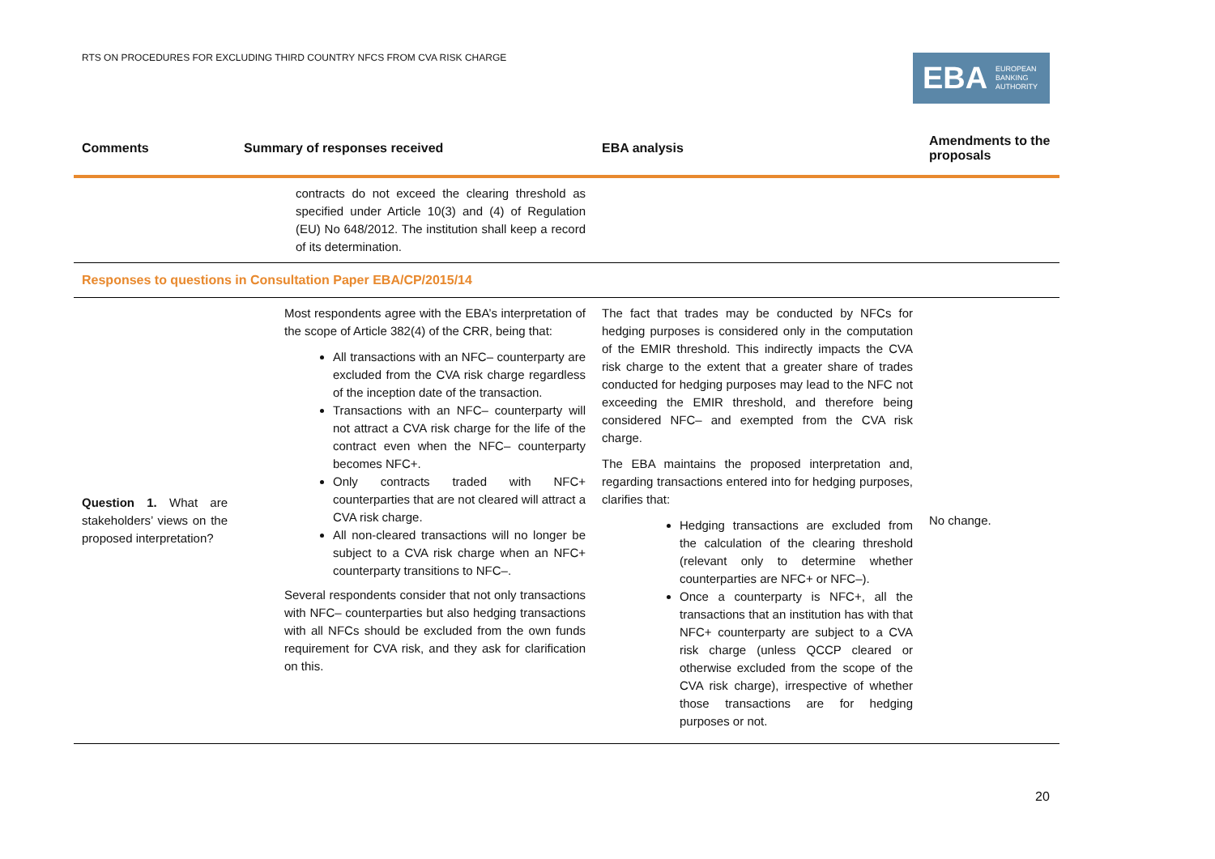RTS ON PROCEDURES FOR EXCLUDING THIRD COUNTRY NFCS FROM CVA RISK CHARGE
EBA EUROPEAN
BANKING
AUTHORITY
| Comments | Summary of responses received | EBA analysis | Amendments to the proposals |
| --- | --- | --- | --- |
| | contracts do not exceed the clearing threshold as specified under Article 10(3) and (4) of Regulation (EU) No 648/2012. The institution shall keep a record of its determination. | | |
| Responses to questions in Consultation Paper EBA/CP/2015/14 | | | |
| Question 1. What are stakeholders’ views on the proposed interpretation? | Most respondents agree with the EBA’s interpretation of the scope of Article 382(4) of the CRR, being that: All transactions with an NFC– counterparty are excluded from the CVA risk charge regardless of the inception date of the transaction. Transactions with an NFC– counterparty will not attract a CVA risk charge for the life of the contract even when the NFC– counterparty becomes NFC+. Only contracts traded with NFC+ counterparties that are not cleared will attract a CVA risk charge. All non-cleared transactions will no longer be subject to a CVA risk charge when an NFC+ counterparty transitions to NFC–. Several respondents consider that not only transactions with NFC– counterparties but also hedging transactions with all NFCs should be excluded from the own funds requirement for CVA risk, and they ask for clarification on this. | The fact that trades may be conducted by NFCs for hedging purposes is considered only in the computation of the EMIR threshold. This indirectly impacts the CVA risk charge to the extent that a greater share of trades conducted for hedging purposes may lead to the NFC not exceeding the EMIR threshold, and therefore being considered NFC– and exempted from the CVA risk charge. The EBA maintains the proposed interpretation and, regarding transactions entered into for hedging purposes, clarifies that: Hedging transactions are excluded from the calculation of the clearing threshold (relevant only to determine whether counterparties are NFC+ or NFC–). Once a counterparty is NFC+, all the transactions that an institution has with that NFC+ counterparty are subject to a CVA risk charge (unless QCCP cleared or otherwise excluded from the scope of the CVA risk charge), irrespective of whether those transactions are for hedging purposes or not. | No change. |
20